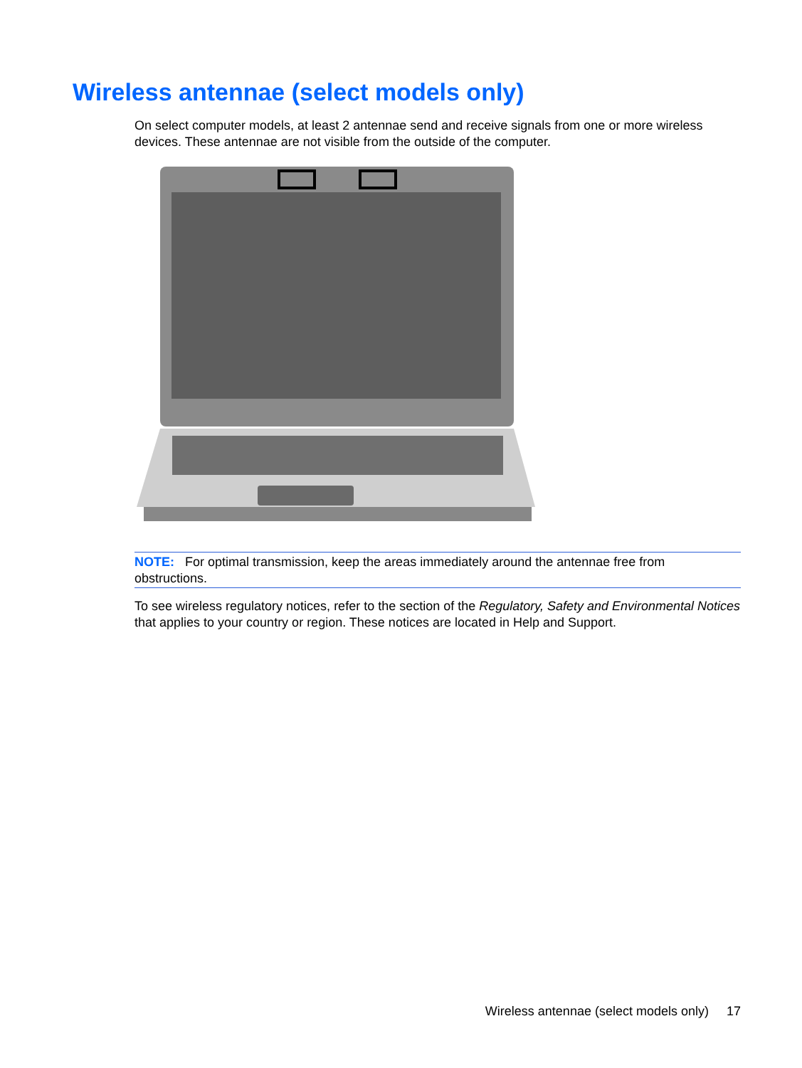Wireless antennae (select models only)
On select computer models, at least 2 antennae send and receive signals from one or more wireless devices. These antennae are not visible from the outside of the computer.
NOTE: For optimal transmission, keep the areas immediately around the antennae free from obstructions.
To see wireless regulatory notices, refer to the section of the Regulatory, Safety and Environmental Notices that applies to your country or region. These notices are located in Help and Support.
Wireless antennae (select models only) 17